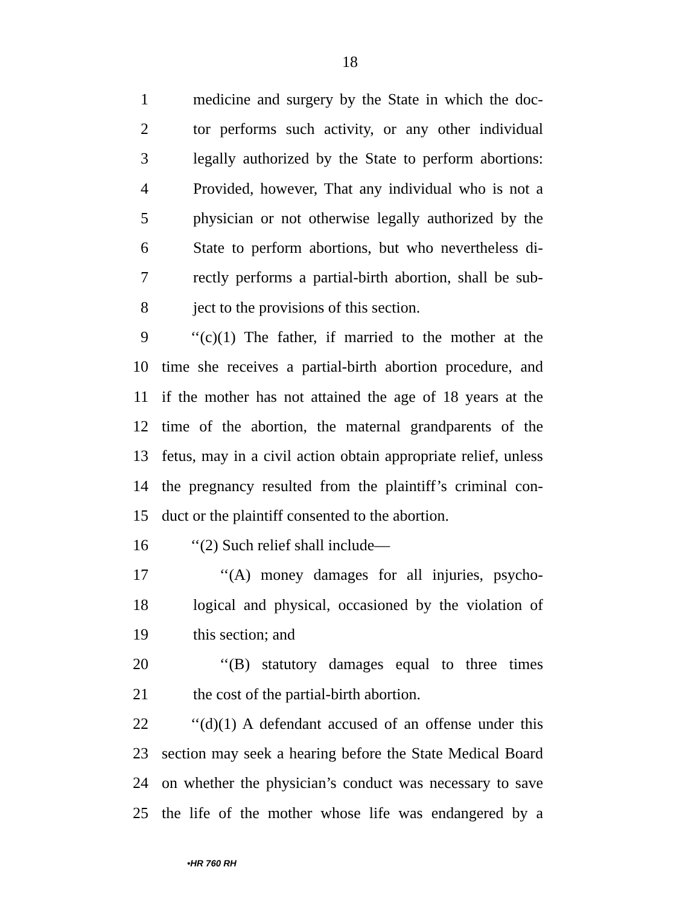18
1 medicine and surgery by the State in which the doc-
2 tor performs such activity, or any other individual
3 legally authorized by the State to perform abortions:
4 Provided, however, That any individual who is not a
5 physician or not otherwise legally authorized by the
6 State to perform abortions, but who nevertheless di-
7 rectly performs a partial-birth abortion, shall be sub-
8 ject to the provisions of this section.
9 ‘‘(c)(1) The father, if married to the mother at the
10 time she receives a partial-birth abortion procedure, and
11 if the mother has not attained the age of 18 years at the
12 time of the abortion, the maternal grandparents of the
13 fetus, may in a civil action obtain appropriate relief, unless
14 the pregnancy resulted from the plaintiff’s criminal con-
15 duct or the plaintiff consented to the abortion.
16 ‘‘(2) Such relief shall include—
17 ‘‘(A) money damages for all injuries, psycho-
18 logical and physical, occasioned by the violation of
19 this section; and
20 ‘‘(B) statutory damages equal to three times
21 the cost of the partial-birth abortion.
22 ‘‘(d)(1) A defendant accused of an offense under this
23 section may seek a hearing before the State Medical Board
24 on whether the physician’s conduct was necessary to save
25 the life of the mother whose life was endangered by a
•HR 760 RH